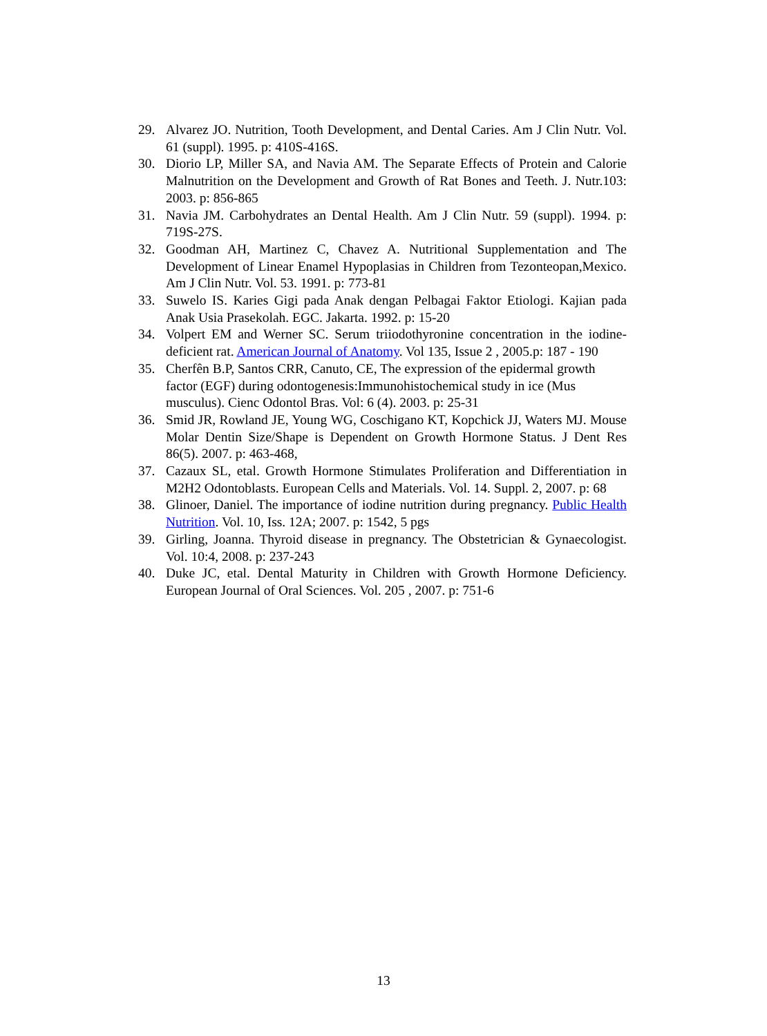29. Alvarez JO. Nutrition, Tooth Development, and Dental Caries. Am J Clin Nutr. Vol. 61 (suppl). 1995. p: 410S-416S.
30. Diorio LP, Miller SA, and Navia AM. The Separate Effects of Protein and Calorie Malnutrition on the Development and Growth of Rat Bones and Teeth. J. Nutr.103: 2003. p: 856-865
31. Navia JM. Carbohydrates an Dental Health. Am J Clin Nutr. 59 (suppl). 1994. p: 719S-27S.
32. Goodman AH, Martinez C, Chavez A. Nutritional Supplementation and The Development of Linear Enamel Hypoplasias in Children from Tezonteopan,Mexico. Am J Clin Nutr. Vol. 53. 1991. p: 773-81
33. Suwelo IS. Karies Gigi pada Anak dengan Pelbagai Faktor Etiologi. Kajian pada Anak Usia Prasekolah. EGC. Jakarta. 1992. p: 15-20
34. Volpert EM and Werner SC. Serum triiodothyronine concentration in the iodine-deficient rat. American Journal of Anatomy. Vol 135, Issue 2 , 2005.p: 187 - 190
35. Cherfên B.P, Santos CRR, Canuto, CE, The expression of the epidermal growth factor (EGF) during odontogenesis:Immunohistochemical study in ice (Mus musculus). Cienc Odontol Bras. Vol: 6 (4). 2003. p: 25-31
36. Smid JR, Rowland JE, Young WG, Coschigano KT, Kopchick JJ, Waters MJ. Mouse Molar Dentin Size/Shape is Dependent on Growth Hormone Status. J Dent Res 86(5). 2007. p: 463-468,
37. Cazaux SL, etal. Growth Hormone Stimulates Proliferation and Differentiation in M2H2 Odontoblasts. European Cells and Materials. Vol. 14. Suppl. 2, 2007. p: 68
38. Glinoer, Daniel. The importance of iodine nutrition during pregnancy. Public Health Nutrition. Vol. 10, Iss. 12A; 2007. p: 1542, 5 pgs
39. Girling, Joanna. Thyroid disease in pregnancy. The Obstetrician & Gynaecologist. Vol. 10:4, 2008. p: 237-243
40. Duke JC, etal. Dental Maturity in Children with Growth Hormone Deficiency. European Journal of Oral Sciences. Vol. 205 , 2007. p: 751-6
13